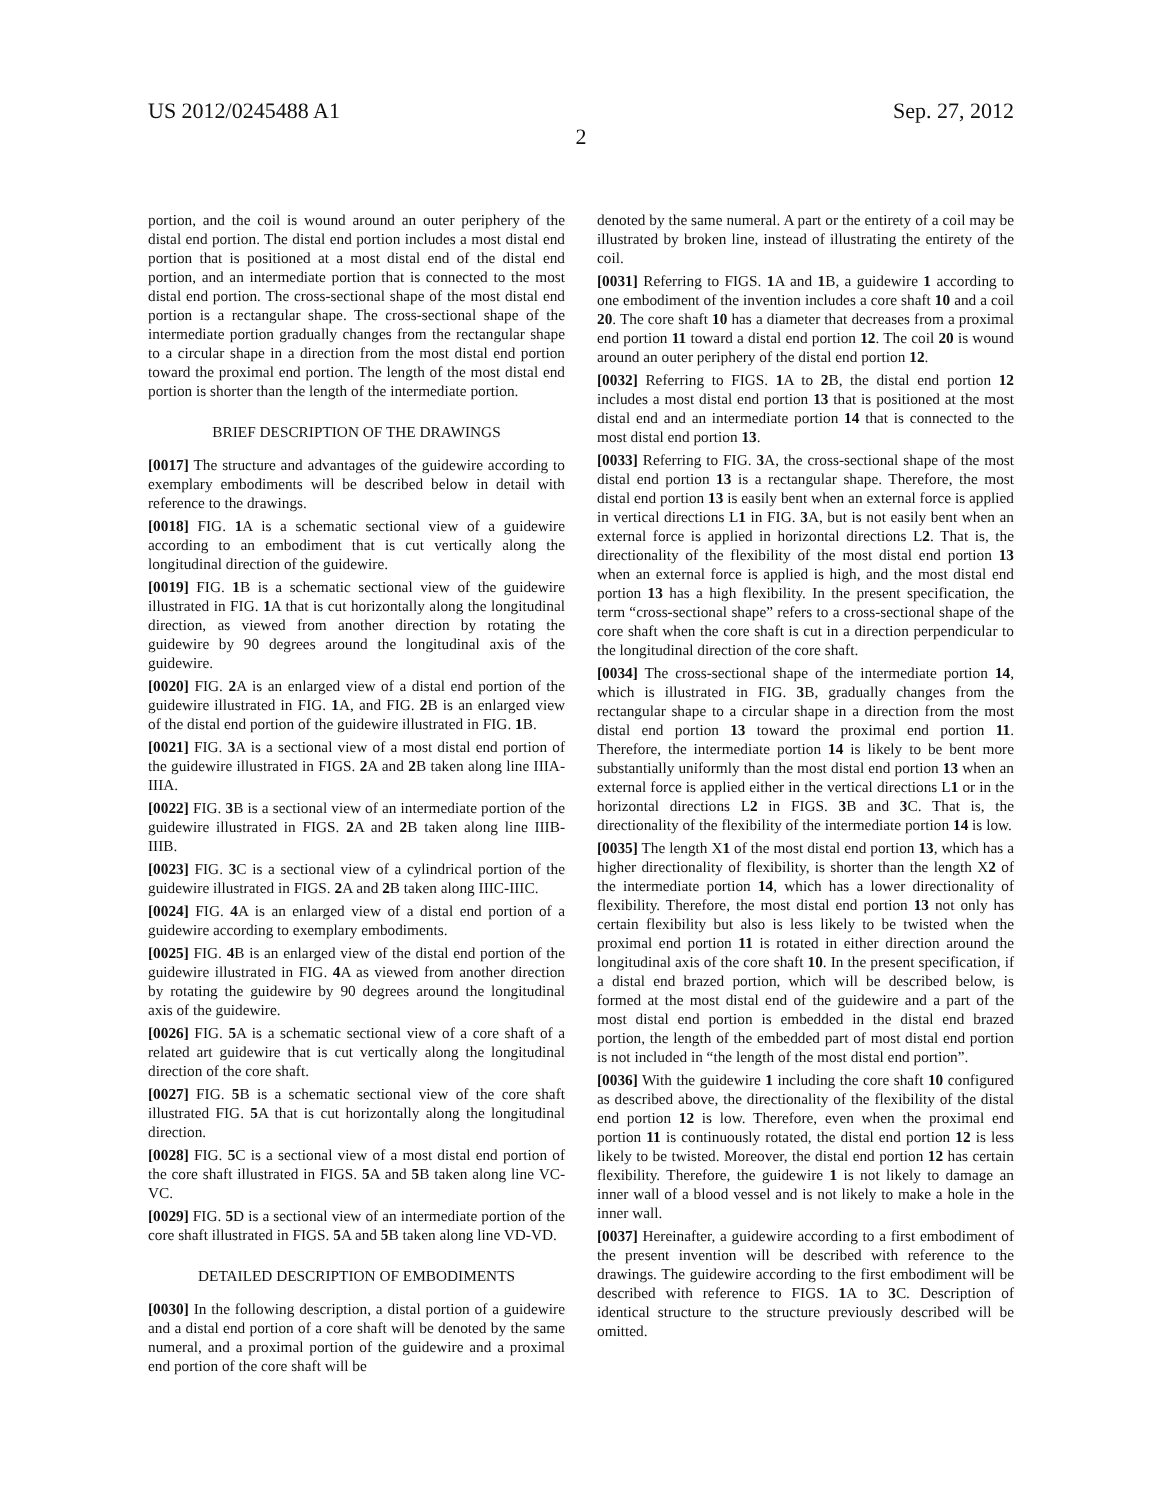US 2012/0245488 A1 Sep. 27, 2012
2
portion, and the coil is wound around an outer periphery of the distal end portion. The distal end portion includes a most distal end portion that is positioned at a most distal end of the distal end portion, and an intermediate portion that is connected to the most distal end portion. The cross-sectional shape of the most distal end portion is a rectangular shape. The cross-sectional shape of the intermediate portion gradually changes from the rectangular shape to a circular shape in a direction from the most distal end portion toward the proximal end portion. The length of the most distal end portion is shorter than the length of the intermediate portion.
BRIEF DESCRIPTION OF THE DRAWINGS
[0017] The structure and advantages of the guidewire according to exemplary embodiments will be described below in detail with reference to the drawings.
[0018] FIG. 1 A is a schematic sectional view of a guidewire according to an embodiment that is cut vertically along the longitudinal direction of the guidewire.
[0019] FIG. 1 B is a schematic sectional view of the guidewire illustrated in FIG. 1 A that is cut horizontally along the longitudinal direction, as viewed from another direction by rotating the guidewire by 90 degrees around the longitudinal axis of the guidewire.
[0020] FIG. 2 A is an enlarged view of a distal end portion of the guidewire illustrated in FIG. 1 A, and FIG. 2 B is an enlarged view of the distal end portion of the guidewire illustrated in FIG. 1 B.
[0021] FIG. 3 A is a sectional view of a most distal end portion of the guidewire illustrated in FIGS. 2 A and 2 B taken along line IIIA-IIIA.
[0022] FIG. 3 B is a sectional view of an intermediate portion of the guidewire illustrated in FIGS. 2 A and 2 B taken along line IIIB-IIIB.
[0023] FIG. 3 C is a sectional view of a cylindrical portion of the guidewire illustrated in FIGS. 2 A and 2 B taken along IIIC-IIIC.
[0024] FIG. 4 A is an enlarged view of a distal end portion of a guidewire according to exemplary embodiments.
[0025] FIG. 4 B is an enlarged view of the distal end portion of the guidewire illustrated in FIG. 4 A as viewed from another direction by rotating the guidewire by 90 degrees around the longitudinal axis of the guidewire.
[0026] FIG. 5 A is a schematic sectional view of a core shaft of a related art guidewire that is cut vertically along the longitudinal direction of the core shaft.
[0027] FIG. 5 B is a schematic sectional view of the core shaft illustrated FIG. 5 A that is cut horizontally along the longitudinal direction.
[0028] FIG. 5 C is a sectional view of a most distal end portion of the core shaft illustrated in FIGS. 5 A and 5 B taken along line VC-VC.
[0029] FIG. 5 D is a sectional view of an intermediate portion of the core shaft illustrated in FIGS. 5 A and 5 B taken along line VD-VD.
DETAILED DESCRIPTION OF EMBODIMENTS
[0030] In the following description, a distal portion of a guidewire and a distal end portion of a core shaft will be denoted by the same numeral, and a proximal portion of the guidewire and a proximal end portion of the core shaft will be
denoted by the same numeral. A part or the entirety of a coil may be illustrated by broken line, instead of illustrating the entirety of the coil.
[0031] Referring to FIGS. 1 A and 1 B, a guidewire 1 according to one embodiment of the invention includes a core shaft 10 and a coil 20. The core shaft 10 has a diameter that decreases from a proximal end portion 11 toward a distal end portion 12. The coil 20 is wound around an outer periphery of the distal end portion 12.
[0032] Referring to FIGS. 1 A to 2 B, the distal end portion 12 includes a most distal end portion 13 that is positioned at the most distal end and an intermediate portion 14 that is connected to the most distal end portion 13.
[0033] Referring to FIG. 3 A, the cross-sectional shape of the most distal end portion 13 is a rectangular shape. Therefore, the most distal end portion 13 is easily bent when an external force is applied in vertical directions L1 in FIG. 3 A, but is not easily bent when an external force is applied in horizontal directions L2. That is, the directionality of the flexibility of the most distal end portion 13 when an external force is applied is high, and the most distal end portion 13 has a high flexibility. In the present specification, the term “cross-sectional shape” refers to a cross-sectional shape of the core shaft when the core shaft is cut in a direction perpendicular to the longitudinal direction of the core shaft.
[0034] The cross-sectional shape of the intermediate portion 14, which is illustrated in FIG. 3 B, gradually changes from the rectangular shape to a circular shape in a direction from the most distal end portion 13 toward the proximal end portion 11. Therefore, the intermediate portion 14 is likely to be bent more substantially uniformly than the most distal end portion 13 when an external force is applied either in the vertical directions L1 or in the horizontal directions L2 in FIGS. 3 B and 3 C. That is, the directionality of the flexibility of the intermediate portion 14 is low.
[0035] The length X1 of the most distal end portion 13, which has a higher directionality of flexibility, is shorter than the length X2 of the intermediate portion 14, which has a lower directionality of flexibility. Therefore, the most distal end portion 13 not only has certain flexibility but also is less likely to be twisted when the proximal end portion 11 is rotated in either direction around the longitudinal axis of the core shaft 10. In the present specification, if a distal end brazed portion, which will be described below, is formed at the most distal end of the guidewire and a part of the most distal end portion is embedded in the distal end brazed portion, the length of the embedded part of most distal end portion is not included in “the length of the most distal end portion”.
[0036] With the guidewire 1 including the core shaft 10 configured as described above, the directionality of the flexibility of the distal end portion 12 is low. Therefore, even when the proximal end portion 11 is continuously rotated, the distal end portion 12 is less likely to be twisted. Moreover, the distal end portion 12 has certain flexibility. Therefore, the guidewire 1 is not likely to damage an inner wall of a blood vessel and is not likely to make a hole in the inner wall.
[0037] Hereinafter, a guidewire according to a first embodiment of the present invention will be described with reference to the drawings. The guidewire according to the first embodiment will be described with reference to FIGS. 1 A to 3 C. Description of identical structure to the structure previously described will be omitted.